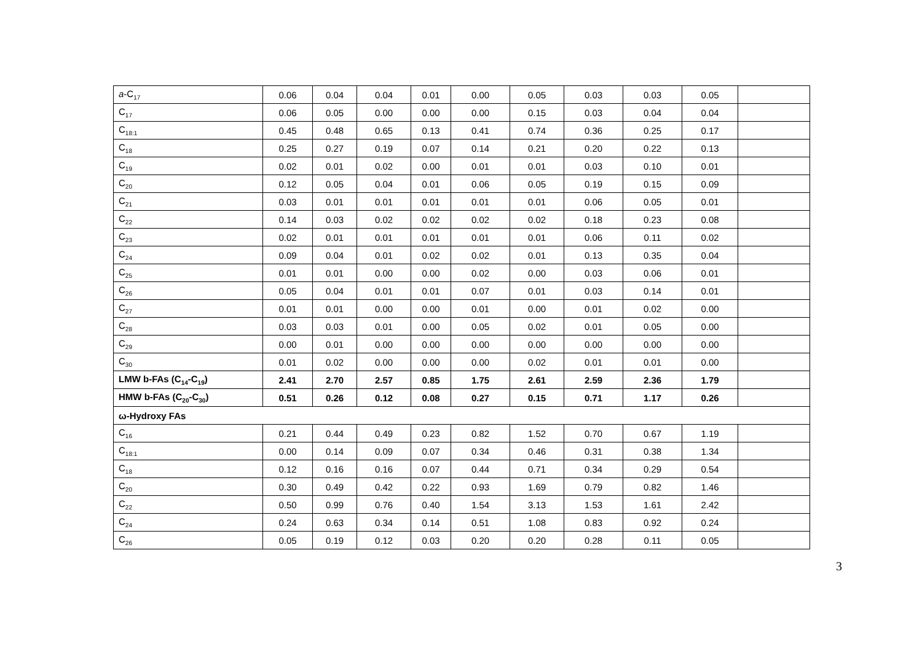| a -C<sub>17</sub> | 0.06 | 0.04 | 0.04 | 0.01 | 0.00 | 0.05 | 0.03 | 0.03 | 0.05 | |
| C<sub>17</sub> | 0.06 | 0.05 | 0.00 | 0.00 | 0.00 | 0.15 | 0.03 | 0.04 | 0.04 | |
| C<sub>18:1</sub> | 0.45 | 0.48 | 0.65 | 0.13 | 0.41 | 0.74 | 0.36 | 0.25 | 0.17 | |
| C<sub>18</sub> | 0.25 | 0.27 | 0.19 | 0.07 | 0.14 | 0.21 | 0.20 | 0.22 | 0.13 | |
| C<sub>19</sub> | 0.02 | 0.01 | 0.02 | 0.00 | 0.01 | 0.01 | 0.03 | 0.10 | 0.01 | |
| C<sub>20</sub> | 0.12 | 0.05 | 0.04 | 0.01 | 0.06 | 0.05 | 0.19 | 0.15 | 0.09 | |
| C<sub>21</sub> | 0.03 | 0.01 | 0.01 | 0.01 | 0.01 | 0.01 | 0.06 | 0.05 | 0.01 | |
| C<sub>22</sub> | 0.14 | 0.03 | 0.02 | 0.02 | 0.02 | 0.02 | 0.18 | 0.23 | 0.08 | |
| C<sub>23</sub> | 0.02 | 0.01 | 0.01 | 0.01 | 0.01 | 0.01 | 0.06 | 0.11 | 0.02 | |
| C<sub>24</sub> | 0.09 | 0.04 | 0.01 | 0.02 | 0.02 | 0.01 | 0.13 | 0.35 | 0.04 | |
| C<sub>25</sub> | 0.01 | 0.01 | 0.00 | 0.00 | 0.02 | 0.00 | 0.03 | 0.06 | 0.01 | |
| C<sub>26</sub> | 0.05 | 0.04 | 0.01 | 0.01 | 0.07 | 0.01 | 0.03 | 0.14 | 0.01 | |
| C<sub>27</sub> | 0.01 | 0.01 | 0.00 | 0.00 | 0.01 | 0.00 | 0.01 | 0.02 | 0.00 | |
| C<sub>28</sub> | 0.03 | 0.03 | 0.01 | 0.00 | 0.05 | 0.02 | 0.01 | 0.05 | 0.00 | |
| C<sub>29</sub> | 0.00 | 0.01 | 0.00 | 0.00 | 0.00 | 0.00 | 0.00 | 0.00 | 0.00 | |
| C<sub>30</sub> | 0.01 | 0.02 | 0.00 | 0.00 | 0.00 | 0.02 | 0.01 | 0.01 | 0.00 | |
| LMW b-FAs (C<sub>14</sub>-C<sub>19</sub>) | 2.41 | 2.70 | 2.57 | 0.85 | 1.75 | 2.61 | 2.59 | 2.36 | 1.79 | |
| HMW b-FAs (C<sub>20</sub>-C<sub>30</sub>) | 0.51 | 0.26 | 0.12 | 0.08 | 0.27 | 0.15 | 0.71 | 1.17 | 0.26 | |
| ω-Hydroxy FAs | | | | | | | | | | |
| C<sub>16</sub> | 0.21 | 0.44 | 0.49 | 0.23 | 0.82 | 1.52 | 0.70 | 0.67 | 1.19 | |
| C<sub>18:1</sub> | 0.00 | 0.14 | 0.09 | 0.07 | 0.34 | 0.46 | 0.31 | 0.38 | 1.34 | |
| C<sub>18</sub> | 0.12 | 0.16 | 0.16 | 0.07 | 0.44 | 0.71 | 0.34 | 0.29 | 0.54 | |
| C<sub>20</sub> | 0.30 | 0.49 | 0.42 | 0.22 | 0.93 | 1.69 | 0.79 | 0.82 | 1.46 | |
| C<sub>22</sub> | 0.50 | 0.99 | 0.76 | 0.40 | 1.54 | 3.13 | 1.53 | 1.61 | 2.42 | |
| C<sub>24</sub> | 0.24 | 0.63 | 0.34 | 0.14 | 0.51 | 1.08 | 0.83 | 0.92 | 0.24 | |
| C<sub>26</sub> | 0.05 | 0.19 | 0.12 | 0.03 | 0.20 | 0.20 | 0.28 | 0.11 | 0.05 | |
3